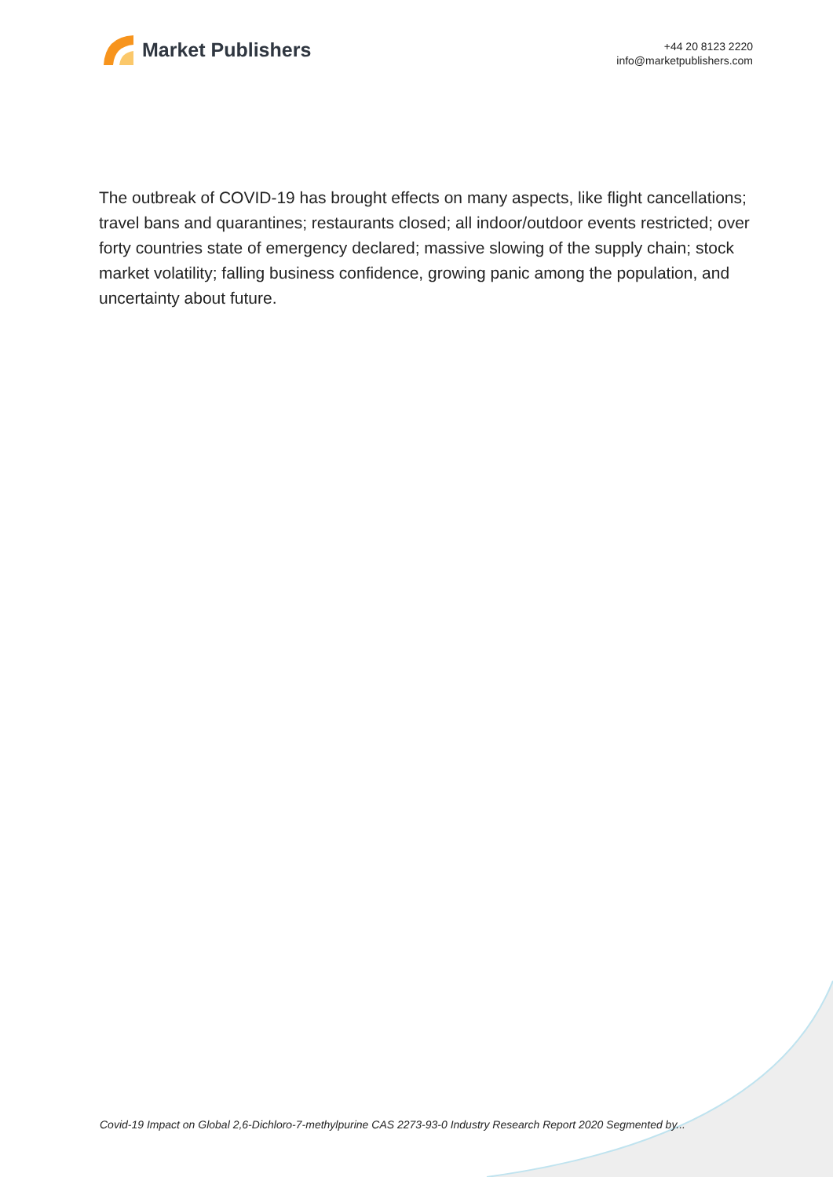Market Publishers
+44 20 8123 2220
info@marketpublishers.com
The outbreak of COVID-19 has brought effects on many aspects, like flight cancellations; travel bans and quarantines; restaurants closed; all indoor/outdoor events restricted; over forty countries state of emergency declared; massive slowing of the supply chain; stock market volatility; falling business confidence, growing panic among the population, and uncertainty about future.
Covid-19 Impact on Global 2,6-Dichloro-7-methylpurine CAS 2273-93-0 Industry Research Report 2020 Segmented by...